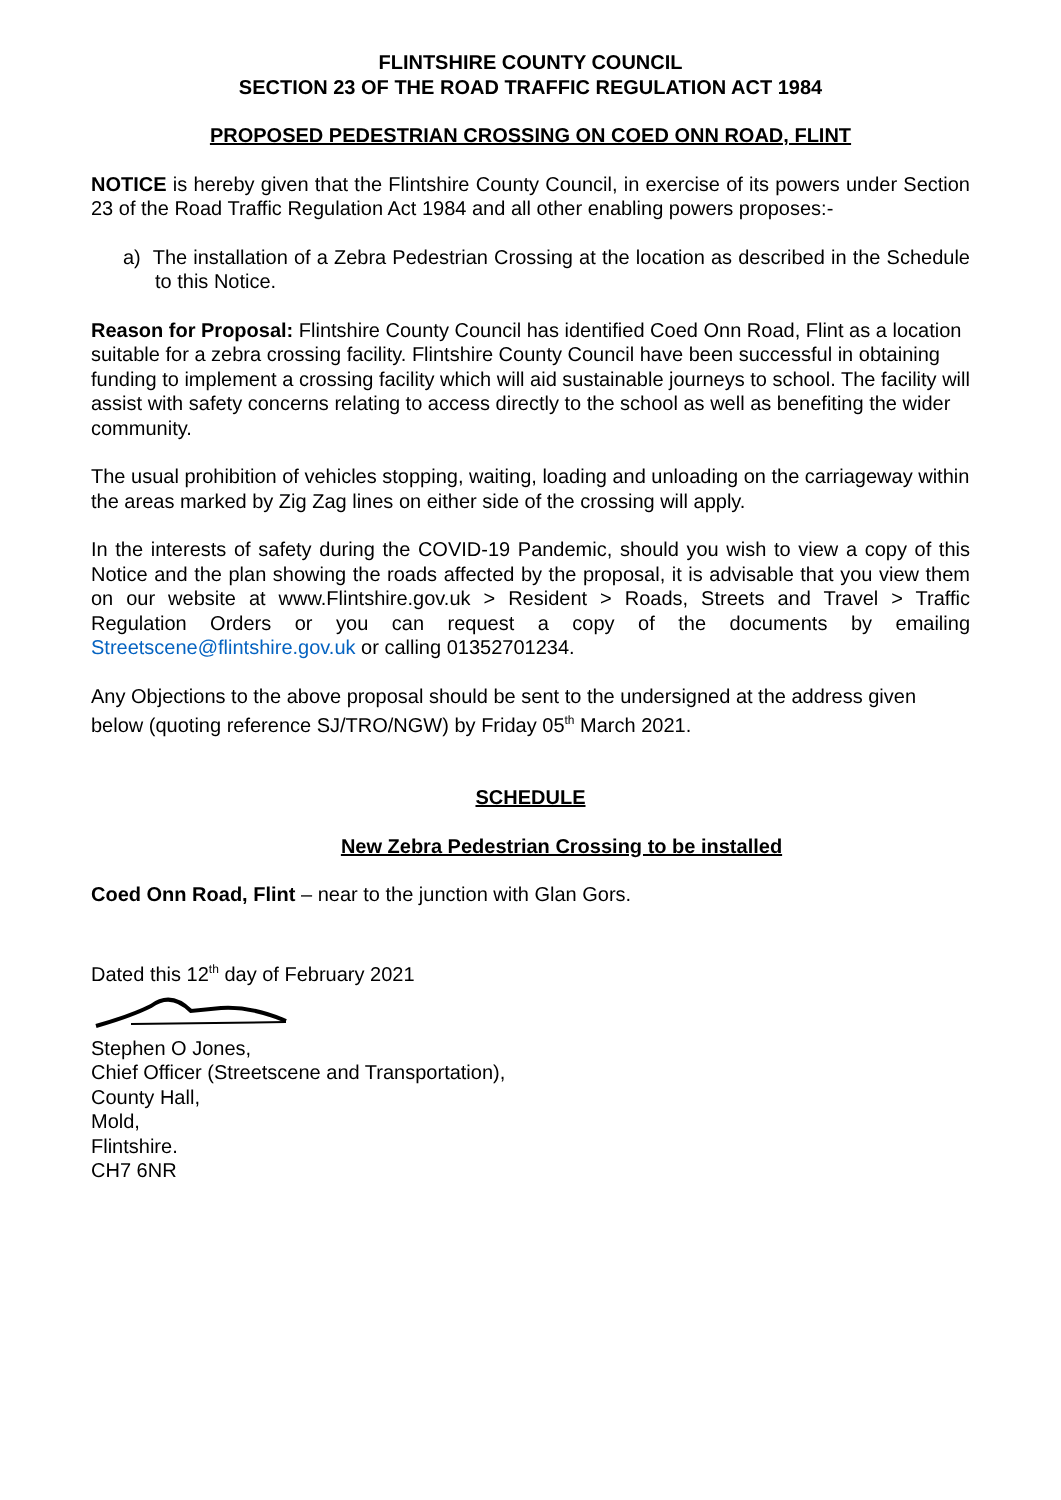FLINTSHIRE COUNTY COUNCIL
SECTION 23 OF THE ROAD TRAFFIC REGULATION ACT 1984
PROPOSED PEDESTRIAN CROSSING ON COED ONN ROAD, FLINT
NOTICE is hereby given that the Flintshire County Council, in exercise of its powers under Section 23 of the Road Traffic Regulation Act 1984 and all other enabling powers proposes:-
a) The installation of a Zebra Pedestrian Crossing at the location as described in the Schedule to this Notice.
Reason for Proposal: Flintshire County Council has identified Coed Onn Road, Flint as a location suitable for a zebra crossing facility. Flintshire County Council have been successful in obtaining funding to implement a crossing facility which will aid sustainable journeys to school. The facility will assist with safety concerns relating to access directly to the school as well as benefiting the wider community.
The usual prohibition of vehicles stopping, waiting, loading and unloading on the carriageway within the areas marked by Zig Zag lines on either side of the crossing will apply.
In the interests of safety during the COVID-19 Pandemic, should you wish to view a copy of this Notice and the plan showing the roads affected by the proposal, it is advisable that you view them on our website at www.Flintshire.gov.uk > Resident > Roads, Streets and Travel > Traffic Regulation Orders or you can request a copy of the documents by emailing Streetscene@flintshire.gov.uk or calling 01352701234.
Any Objections to the above proposal should be sent to the undersigned at the address given below (quoting reference SJ/TRO/NGW) by Friday 05<sup>th</sup> March 2021.
SCHEDULE
New Zebra Pedestrian Crossing to be installed
Coed Onn Road, Flint – near to the junction with Glan Gors.
Dated this 12<sup>th</sup> day of February 2021
Stephen O Jones,
Chief Officer (Streetscene and Transportation),
County Hall,
Mold,
Flintshire.
CH7 6NR